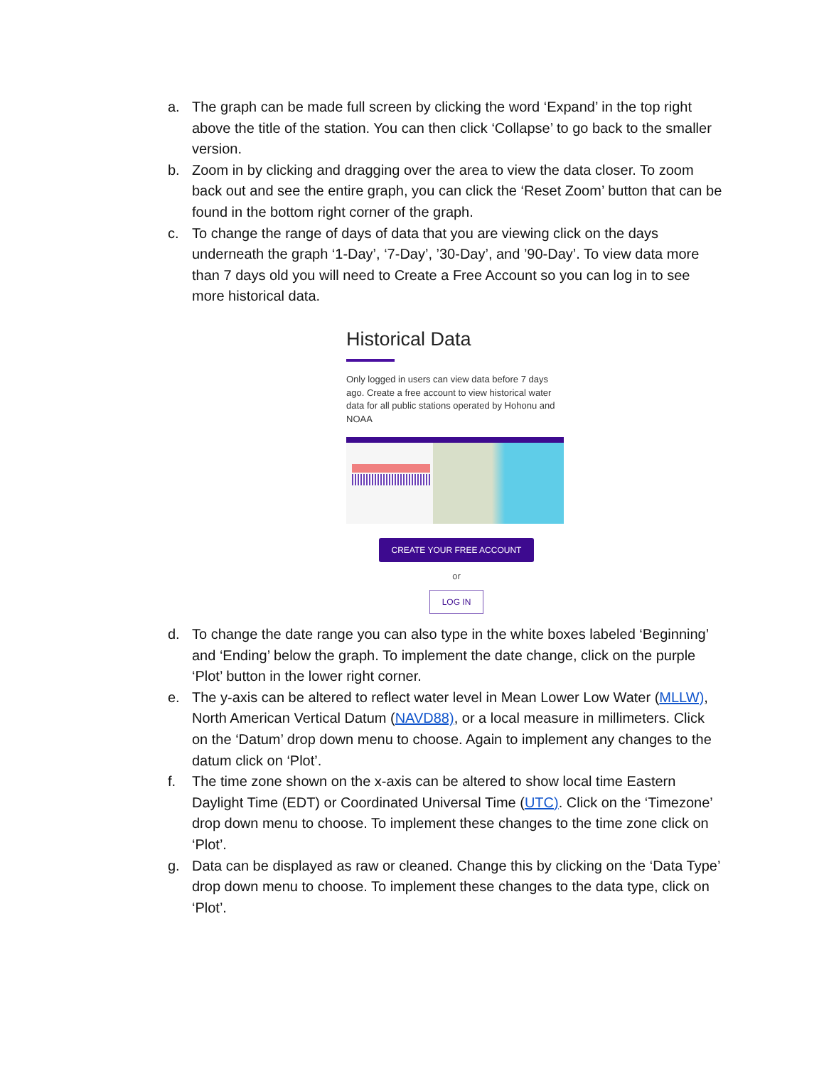a. The graph can be made full screen by clicking the word ‘Expand’ in the top right above the title of the station. You can then click ‘Collapse’ to go back to the smaller version.
b. Zoom in by clicking and dragging over the area to view the data closer. To zoom back out and see the entire graph, you can click the ‘Reset Zoom’ button that can be found in the bottom right corner of the graph.
c. To change the range of days of data that you are viewing click on the days underneath the graph ‘1-Day’, ‘7-Day’, ’30-Day’, and ’90-Day’. To view data more than 7 days old you will need to Create a Free Account so you can log in to see more historical data.
Historical Data
Only logged in users can view data before 7 days ago. Create a free account to view historical water data for all public stations operated by Hohonu and NOAA
CREATE YOUR FREE ACCOUNT
or
LOG IN
d. To change the date range you can also type in the white boxes labeled ‘Beginning’ and ‘Ending’ below the graph. To implement the date change, click on the purple ‘Plot’ button in the lower right corner.
e. The y-axis can be altered to reflect water level in Mean Lower Low Water (MLLW), North American Vertical Datum (NAVD88), or a local measure in millimeters. Click on the ‘Datum’ drop down menu to choose. Again to implement any changes to the datum click on ‘Plot’.
f. The time zone shown on the x-axis can be altered to show local time Eastern Daylight Time (EDT) or Coordinated Universal Time (UTC). Click on the ‘Timezone’ drop down menu to choose. To implement these changes to the time zone click on ‘Plot’.
g. Data can be displayed as raw or cleaned. Change this by clicking on the ‘Data Type’ drop down menu to choose. To implement these changes to the data type, click on ‘Plot’.